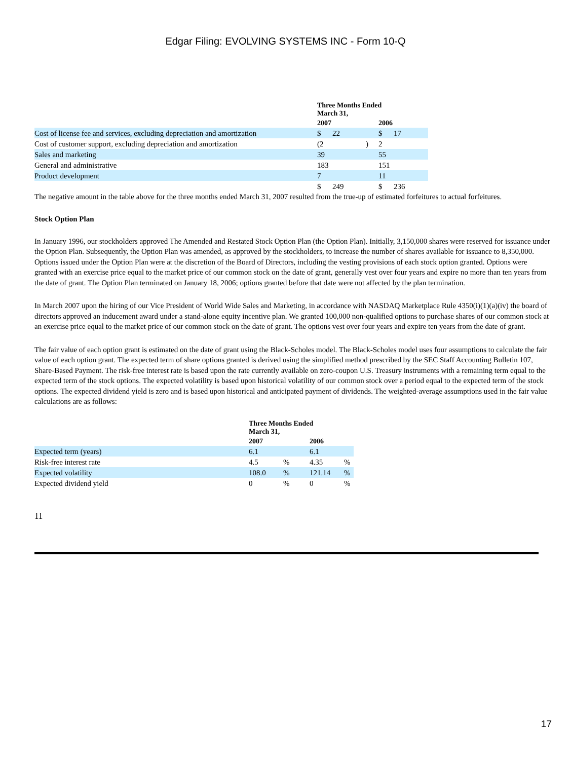Edgar Filing: EVOLVING SYSTEMS INC - Form 10-Q
| | Three Months Ended March 31, | | | |
| --- | --- | --- | --- | --- |
| | 2007 | | 2006 | |
| Cost of license fee and services, excluding depreciation and amortization | $ | 22 | $ | 17 |
| Cost of customer support, excluding depreciation and amortization | (2 | ) | 2 | |
| Sales and marketing | 39 | | 55 | |
| General and administrative | 183 | | 151 | |
| Product development | 7 | | 11 | |
| | $ | 249 | $ | 236 |
The negative amount in the table above for the three months ended March 31, 2007 resulted from the true-up of estimated forfeitures to actual forfeitures.
Stock Option Plan
In January 1996, our stockholders approved The Amended and Restated Stock Option Plan (the Option Plan). Initially, 3,150,000 shares were reserved for issuance under the Option Plan. Subsequently, the Option Plan was amended, as approved by the stockholders, to increase the number of shares available for issuance to 8,350,000. Options issued under the Option Plan were at the discretion of the Board of Directors, including the vesting provisions of each stock option granted. Options were granted with an exercise price equal to the market price of our common stock on the date of grant, generally vest over four years and expire no more than ten years from the date of grant. The Option Plan terminated on January 18, 2006; options granted before that date were not affected by the plan termination.
In March 2007 upon the hiring of our Vice President of World Wide Sales and Marketing, in accordance with NASDAQ Marketplace Rule 4350(i)(1)(a)(iv) the board of directors approved an inducement award under a stand-alone equity incentive plan. We granted 100,000 non-qualified options to purchase shares of our common stock at an exercise price equal to the market price of our common stock on the date of grant. The options vest over four years and expire ten years from the date of grant.
The fair value of each option grant is estimated on the date of grant using the Black-Scholes model. The Black-Scholes model uses four assumptions to calculate the fair value of each option grant. The expected term of share options granted is derived using the simplified method prescribed by the SEC Staff Accounting Bulletin 107, Share-Based Payment. The risk-free interest rate is based upon the rate currently available on zero-coupon U.S. Treasury instruments with a remaining term equal to the expected term of the stock options. The expected volatility is based upon historical volatility of our common stock over a period equal to the expected term of the stock options. The expected dividend yield is zero and is based upon historical and anticipated payment of dividends. The weighted-average assumptions used in the fair value calculations are as follows:
| | Three Months Ended March 31, | | | |
| --- | --- | --- | --- | --- |
| | 2007 | | 2006 | |
| Expected term (years) | 6.1 | | 6.1 | |
| Risk-free interest rate | 4.5 | % | 4.35 | % |
| Expected volatility | 108.0 | % | 121.14 | % |
| Expected dividend yield | 0 | % | 0 | % |
11
17